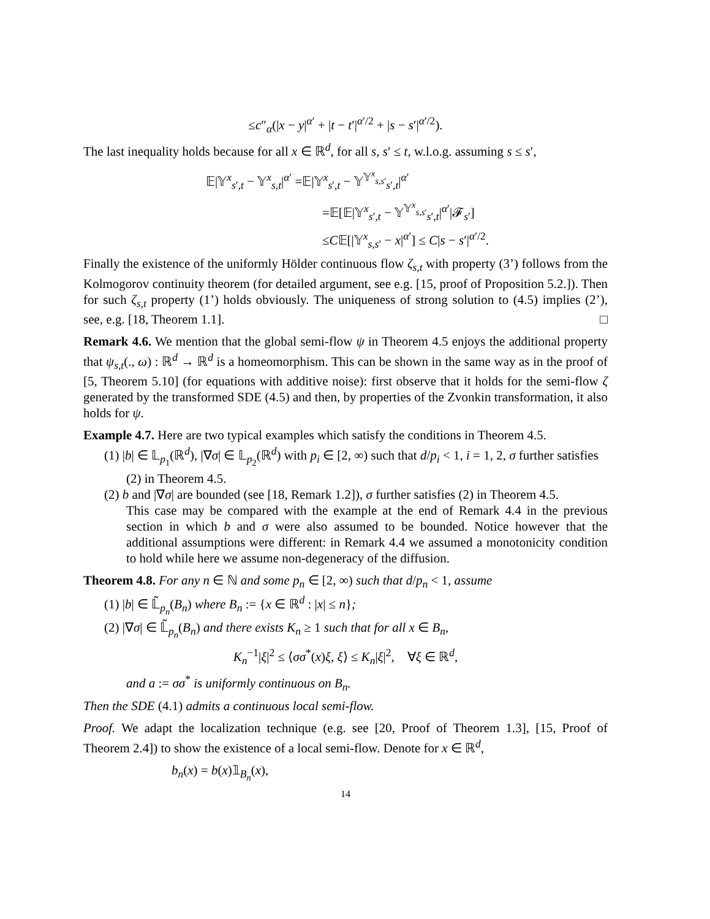≤c″<sub>α</sub>(|x − y|<sup>α′</sup> + |t − t′|<sup>α′/2</sup> + |s − s′|<sup>α′/2</sup>).
The last inequality holds because for all x ∈ ℝ<sup>d</sup>, for all s, s′ ≤ t, w.l.o.g. assuming s ≤ s′,
𝔼|𝕐<sup>x</sup><sub>s′,t</sub> − 𝕐<sup>x</sup><sub>s,t</sub>|<sup>α′</sup> =𝔼|𝕐<sup>x</sup><sub>s′,t</sub> − 𝕐<sup>𝕐<sup>x</sup><sub>s,s′</sub></sup><sub>s′,t</sub>|<sup>α′</sup>
=𝔼[𝔼|𝕐<sup>x</sup><sub>s′,t</sub> − 𝕐<sup>𝕐<sup>x</sup><sub>s,s′</sub></sup><sub>s′,t</sub>|<sup>α′</sup>|𝓕<sub>s′</sub>]
≤C𝔼[|𝕐<sup>x</sup><sub>s,s′</sub> − x|<sup>α′</sup>] ≤ C|s − s′|<sup>α′/2</sup>.
Finally the existence of the uniformly Hölder continuous flow ζ<sub>s,t</sub> with property (3’) follows from the Kolmogorov continuity theorem (for detailed argument, see e.g. [15, proof of Proposition 5.2.]). Then for such ζ<sub>s,t</sub> property (1’) holds obviously. The uniqueness of strong solution to (4.5) implies (2’), see, e.g. [18, Theorem 1.1]. □
Remark 4.6. We mention that the global semi-flow ψ in Theorem 4.5 enjoys the additional property that ψ<sub>s,t</sub>(., ω) : ℝ<sup>d</sup> → ℝ<sup>d</sup> is a homeomorphism. This can be shown in the same way as in the proof of [5, Theorem 5.10] (for equations with additive noise): first observe that it holds for the semi-flow ζ generated by the transformed SDE (4.5) and then, by properties of the Zvonkin transformation, it also holds for ψ.
Example 4.7. Here are two typical examples which satisfy the conditions in Theorem 4.5.
(1) |b| ∈ 𝕃<sub>p<sub>1</sub></sub>(ℝ<sup>d</sup>), |∇σ| ∈ 𝕃<sub>p<sub>2</sub></sub>(ℝ<sup>d</sup>) with p<sub>i</sub> ∈ [2, ∞) such that d/p<sub>i</sub> < 1, i = 1, 2, σ further satisfies (2) in Theorem 4.5.
(2) b and |∇σ| are bounded (see [18, Remark 1.2]), σ further satisfies (2) in Theorem 4.5.
This case may be compared with the example at the end of Remark 4.4 in the previous section in which b and σ were also assumed to be bounded. Notice however that the additional assumptions were different: in Remark 4.4 we assumed a monotonicity condition to hold while here we assume non-degeneracy of the diffusion.
Theorem 4.8. For any n ∈ ℕ and some p<sub>n</sub> ∈ [2, ∞) such that d/p<sub>n</sub> < 1, assume
(1) |b| ∈ 𝕃̃<sub>p<sub>n</sub></sub>(B<sub>n</sub>) where B<sub>n</sub> := {x ∈ ℝ<sup>d</sup> : |x| ≤ n};
(2) |∇σ| ∈ 𝕃̃<sub>p<sub>n</sub></sub>(B<sub>n</sub>) and there exists K<sub>n</sub> ≥ 1 such that for all x ∈ B<sub>n</sub>,
K<sub>n</sub><sup>−1</sup>|ξ|<sup>2</sup> ≤ ⟨σσ<sup>*</sup>(x)ξ, ξ⟩ ≤ K<sub>n</sub>|ξ|<sup>2</sup>, ∀ξ ∈ ℝ<sup>d</sup>,
and a := σσ<sup>*</sup> is uniformly continuous on B<sub>n</sub>.
Then the SDE (4.1) admits a continuous local semi-flow.
Proof. We adapt the localization technique (e.g. see [20, Proof of Theorem 1.3], [15, Proof of Theorem 2.4]) to show the existence of a local semi-flow. Denote for x ∈ ℝ<sup>d</sup>,
b<sub>n</sub>(x) = b(x)𝟙<sub>B<sub>n</sub></sub>(x),
14